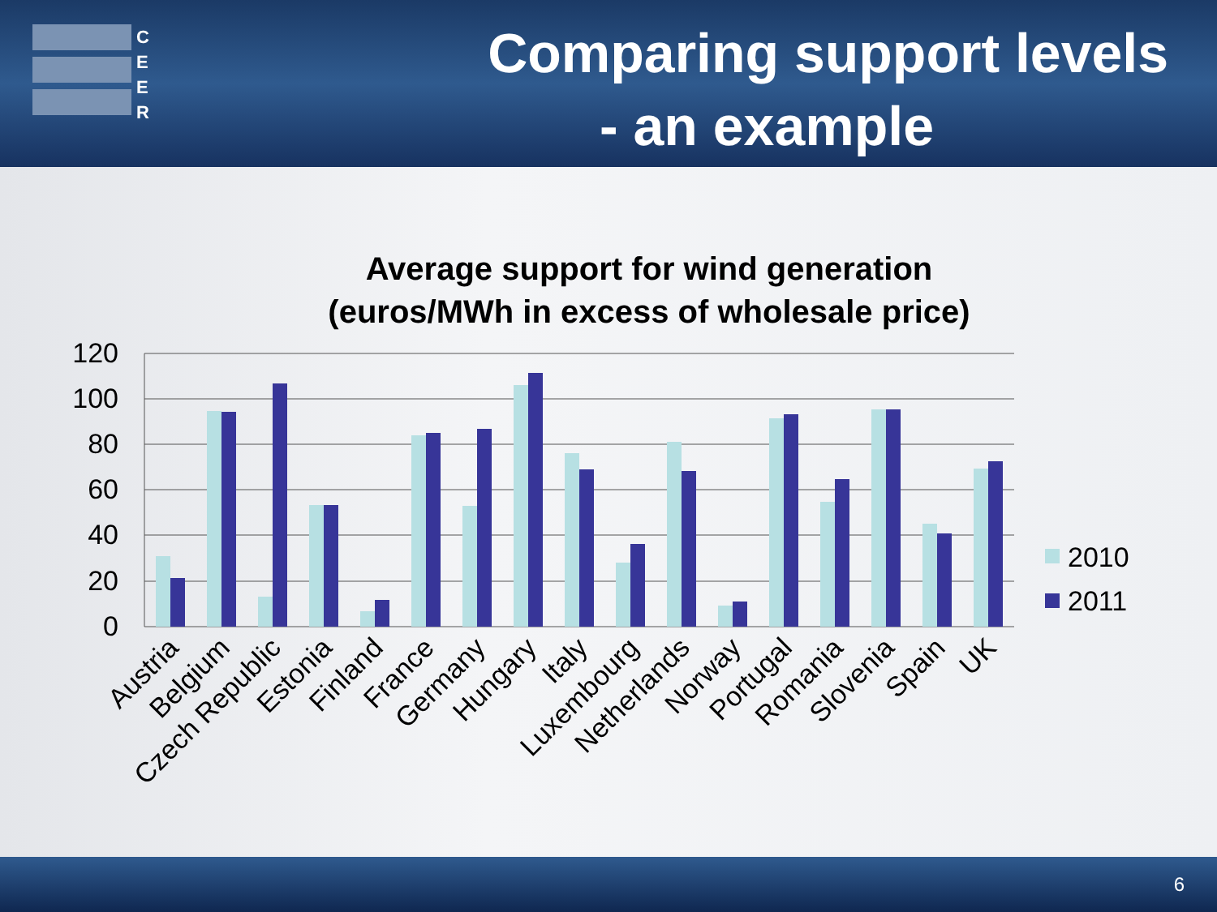C
E
E
R
Comparing support levels
- an example
Average support for wind generation
(euros/MWh in excess of wholesale price)
120
100
80
60
40
20
0
Austria
Belgium
Czech Republic
Estonia
Finland
France
Germany
Hungary
Italy
Luxembourg
Netherlands
Norway
Portugal
Romania
Slovenia
Spain
UK
2010
2011
6